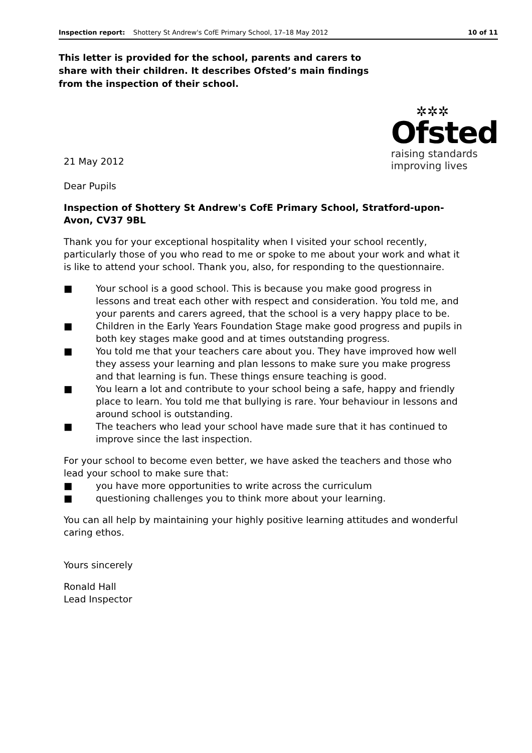Inspection report: Shottery St Andrew's CofE Primary School, 17–18 May 2012 10 of 11
This letter is provided for the school, parents and carers to share with their children. It describes Ofsted’s main findings from the inspection of their school.
21 May 2012
✲✲✲
Ofsted
raising standards
improving lives
Dear Pupils
Inspection of Shottery St Andrew's CofE Primary School, Stratford-upon-Avon, CV37 9BL
Thank you for your exceptional hospitality when I visited your school recently, particularly those of you who read to me or spoke to me about your work and what it is like to attend your school. Thank you, also, for responding to the questionnaire.
■ Your school is a good school. This is because you make good progress in lessons and treat each other with respect and consideration. You told me, and your parents and carers agreed, that the school is a very happy place to be.
■ Children in the Early Years Foundation Stage make good progress and pupils in both key stages make good and at times outstanding progress.
■ You told me that your teachers care about you. They have improved how well they assess your learning and plan lessons to make sure you make progress and that learning is fun. These things ensure teaching is good.
■ You learn a lot and contribute to your school being a safe, happy and friendly place to learn. You told me that bullying is rare. Your behaviour in lessons and around school is outstanding.
■ The teachers who lead your school have made sure that it has continued to improve since the last inspection.
For your school to become even better, we have asked the teachers and those who lead your school to make sure that:
■ you have more opportunities to write across the curriculum
■ questioning challenges you to think more about your learning.
You can all help by maintaining your highly positive learning attitudes and wonderful caring ethos.
Yours sincerely
Ronald Hall
Lead Inspector